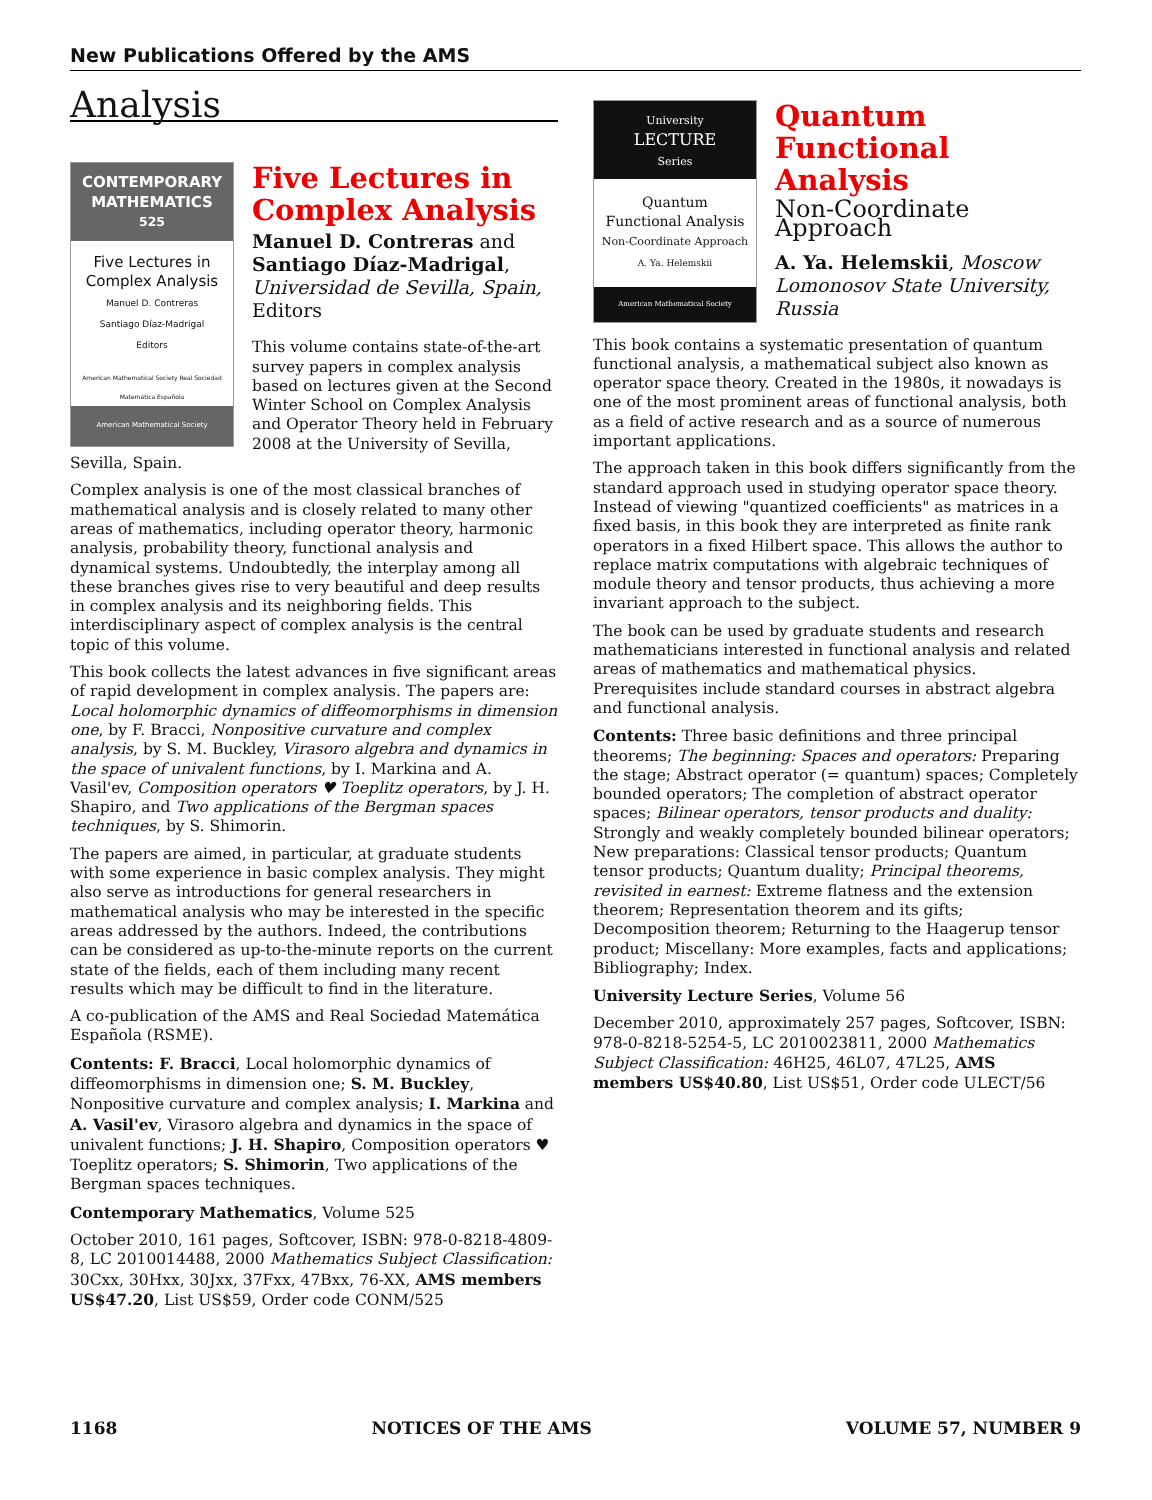New Publications Offered by the AMS
Analysis
CONTEMPORARY
MATHEMATICS
525
Five Lectures in Complex Analysis
Manuel D. Contreras
Santiago Díaz-Madrigal
Editors
American Mathematical Society Real Sociedad Matemática Española
American Mathematical Society
Five Lectures in Complex Analysis
Manuel D. Contreras and Santiago Díaz-Madrigal, Universidad de Sevilla, Spain, Editors
This volume contains state-of-the-art survey papers in complex analysis based on lectures given at the Second Winter School on Complex Analysis and Operator Theory held in February 2008 at the University of Sevilla, Sevilla, Spain.
Complex analysis is one of the most classical branches of mathematical analysis and is closely related to many other areas of mathematics, including operator theory, harmonic analysis, probability theory, functional analysis and dynamical systems. Undoubtedly, the interplay among all these branches gives rise to very beautiful and deep results in complex analysis and its neighboring fields. This interdisciplinary aspect of complex analysis is the central topic of this volume.
This book collects the latest advances in five significant areas of rapid development in complex analysis. The papers are: Local holomorphic dynamics of diffeomorphisms in dimension one, by F. Bracci, Nonpositive curvature and complex analysis, by S. M. Buckley, Virasoro algebra and dynamics in the space of univalent functions, by I. Markina and A. Vasil'ev, Composition operators ♥ Toeplitz operators, by J. H. Shapiro, and Two applications of the Bergman spaces techniques, by S. Shimorin.
The papers are aimed, in particular, at graduate students with some experience in basic complex analysis. They might also serve as introductions for general researchers in mathematical analysis who may be interested in the specific areas addressed by the authors. Indeed, the contributions can be considered as up-to-the-minute reports on the current state of the fields, each of them including many recent results which may be difficult to find in the literature.
A co-publication of the AMS and Real Sociedad Matemática Española (RSME).
Contents: F. Bracci, Local holomorphic dynamics of diffeomorphisms in dimension one; S. M. Buckley, Nonpositive curvature and complex analysis; I. Markina and A. Vasil'ev, Virasoro algebra and dynamics in the space of univalent functions; J. H. Shapiro, Composition operators ♥ Toeplitz operators; S. Shimorin, Two applications of the Bergman spaces techniques.
Contemporary Mathematics, Volume 525
October 2010, 161 pages, Softcover, ISBN: 978-0-8218-4809-8, LC 2010014488, 2000 Mathematics Subject Classification: 30Cxx, 30Hxx, 30Jxx, 37Fxx, 47Bxx, 76-XX, AMS members US$47.20, List US$59, Order code CONM/525
University
LECTURE
Series
Quantum
Functional Analysis
Non-Coordinate Approach
A. Ya. Helemskii
American Mathematical Society
Quantum Functional Analysis
Non-Coordinate Approach
A. Ya. Helemskii, Moscow Lomonosov State University, Russia
This book contains a systematic presentation of quantum functional analysis, a mathematical subject also known as operator space theory. Created in the 1980s, it nowadays is one of the most prominent areas of functional analysis, both as a field of active research and as a source of numerous important applications.
The approach taken in this book differs significantly from the standard approach used in studying operator space theory. Instead of viewing "quantized coefficients" as matrices in a fixed basis, in this book they are interpreted as finite rank operators in a fixed Hilbert space. This allows the author to replace matrix computations with algebraic techniques of module theory and tensor products, thus achieving a more invariant approach to the subject.
The book can be used by graduate students and research mathematicians interested in functional analysis and related areas of mathematics and mathematical physics. Prerequisites include standard courses in abstract algebra and functional analysis.
Contents: Three basic definitions and three principal theorems; The beginning: Spaces and operators: Preparing the stage; Abstract operator (= quantum) spaces; Completely bounded operators; The completion of abstract operator spaces; Bilinear operators, tensor products and duality: Strongly and weakly completely bounded bilinear operators; New preparations: Classical tensor products; Quantum tensor products; Quantum duality; Principal theorems, revisited in earnest: Extreme flatness and the extension theorem; Representation theorem and its gifts; Decomposition theorem; Returning to the Haagerup tensor product; Miscellany: More examples, facts and applications; Bibliography; Index.
University Lecture Series, Volume 56
December 2010, approximately 257 pages, Softcover, ISBN: 978-0-8218-5254-5, LC 2010023811, 2000 Mathematics Subject Classification: 46H25, 46L07, 47L25, AMS members US$40.80, List US$51, Order code ULECT/56
1168 NOTICES OF THE AMS VOLUME 57, NUMBER 9